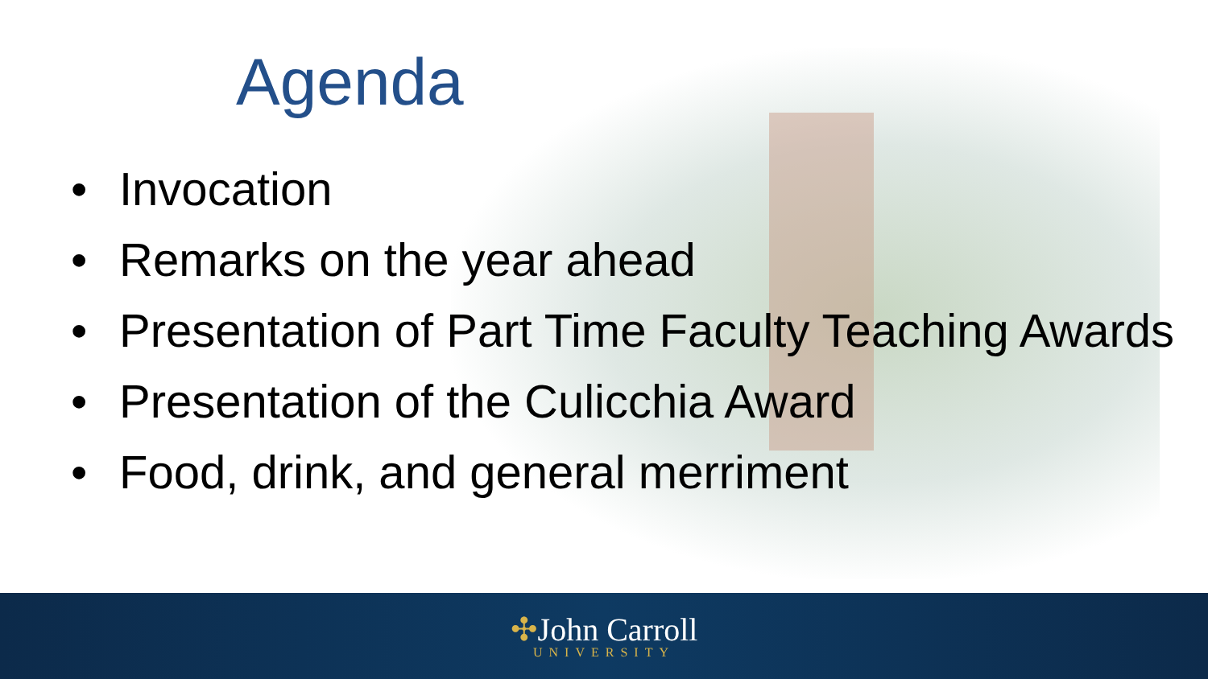Agenda
• Invocation
• Remarks on the year ahead
• Presentation of Part Time Faculty Teaching Awards
• Presentation of the Culicchia Award
• Food, drink, and general merriment
✣John Carroll
UNIVERSITY